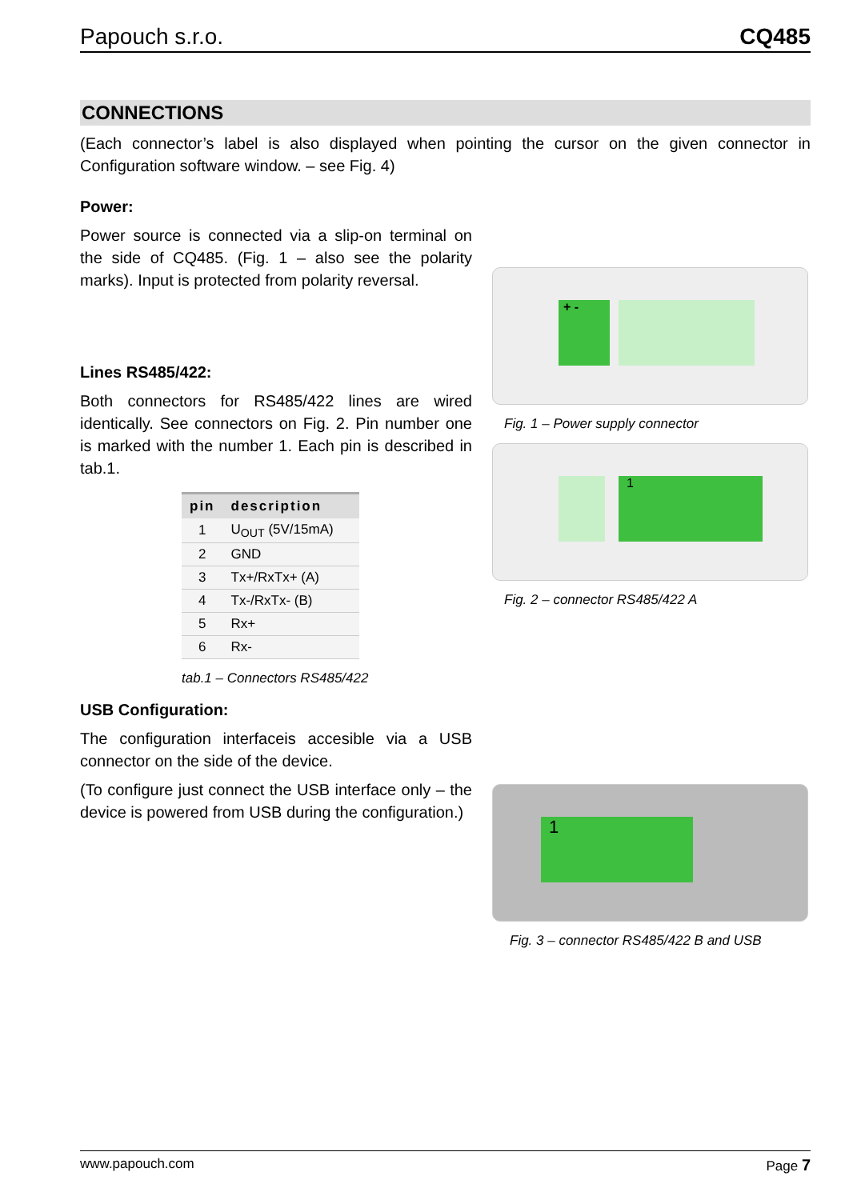Papouch s.r.o. CQ485
CONNECTIONS
(Each connector’s label is also displayed when pointing the cursor on the given connector in Configuration software window. – see Fig. 4)
Power:
Power source is connected via a slip-on terminal on the side of CQ485. (Fig. 1 – also see the polarity marks). Input is protected from polarity reversal.
Lines RS485/422:
Both connectors for RS485/422 lines are wired identically. See connectors on Fig. 2. Pin number one is marked with the number 1. Each pin is described in tab.1.
| pin | description |
| --- | --- |
| 1 | U<sub>OUT</sub> (5V/15mA) |
| 2 | GND |
| 3 | Tx+/RxTx+ (A) |
| 4 | Tx-/RxTx- (B) |
| 5 | Rx+ |
| 6 | Rx- |
tab.1 – Connectors RS485/422
USB Configuration:
The configuration interfaceis accesible via a USB connector on the side of the device.
(To configure just connect the USB interface only – the device is powered from USB during the configuration.)
+ -
Fig. 1 – Power supply connector
1
Fig. 2 – connector RS485/422 A
1
Fig. 3 – connector RS485/422 B and USB
www.papouch.com Page 7